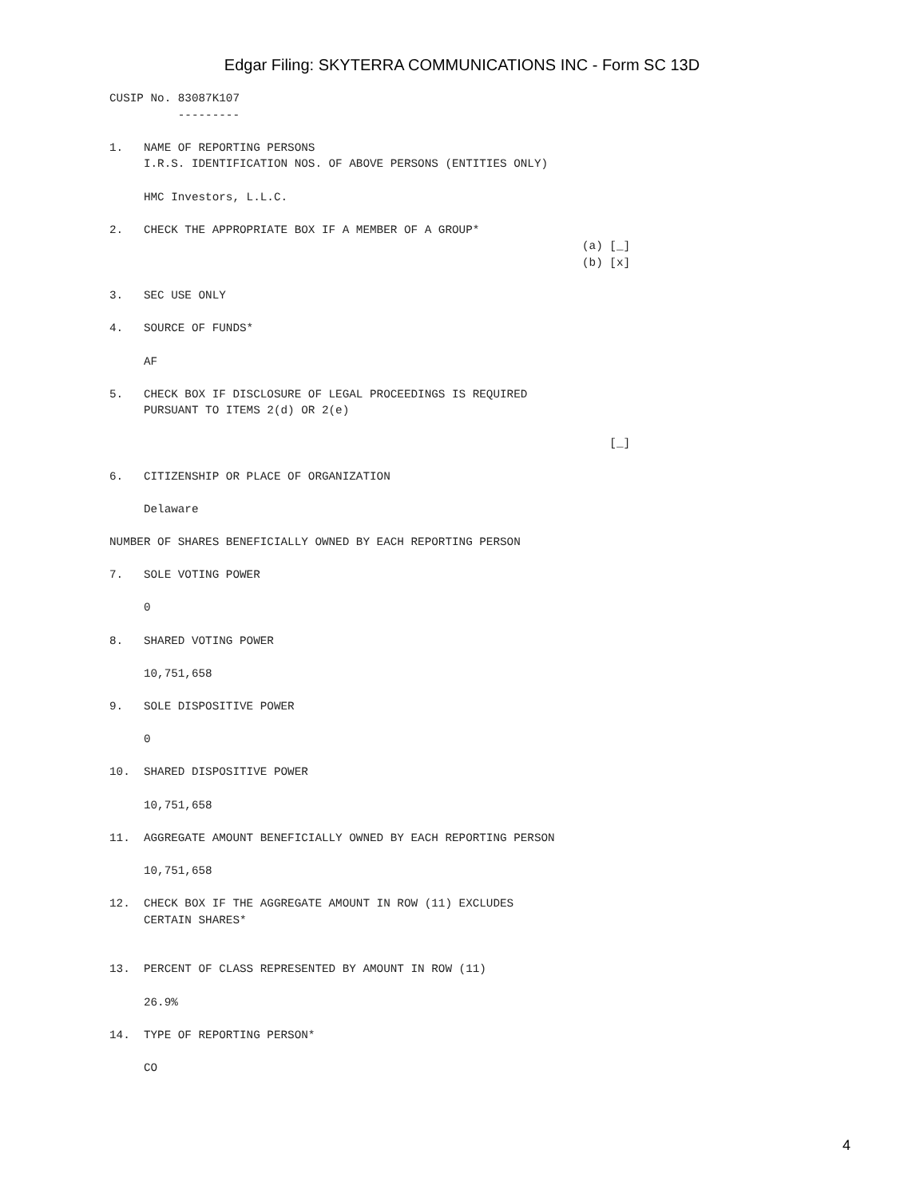Edgar Filing: SKYTERRA COMMUNICATIONS INC - Form SC 13D
CUSIP No. 83087K107
          ---------

1.   NAME OF REPORTING PERSONS
     I.R.S. IDENTIFICATION NOS. OF ABOVE PERSONS (ENTITIES ONLY)

     HMC Investors, L.L.C.

2.   CHECK THE APPROPRIATE BOX IF A MEMBER OF A GROUP*
                                                                     (a) [_]
                                                                     (b) [x]

3.   SEC USE ONLY

4.   SOURCE OF FUNDS*

     AF

5.   CHECK BOX IF DISCLOSURE OF LEGAL PROCEEDINGS IS REQUIRED
     PURSUANT TO ITEMS 2(d) OR 2(e)

                                                                         [_]

6.   CITIZENSHIP OR PLACE OF ORGANIZATION

     Delaware

NUMBER OF SHARES BENEFICIALLY OWNED BY EACH REPORTING PERSON

7.   SOLE VOTING POWER

     0

8.   SHARED VOTING POWER

     10,751,658

9.   SOLE DISPOSITIVE POWER

     0

10.  SHARED DISPOSITIVE POWER

     10,751,658

11.  AGGREGATE AMOUNT BENEFICIALLY OWNED BY EACH REPORTING PERSON

     10,751,658

12.  CHECK BOX IF THE AGGREGATE AMOUNT IN ROW (11) EXCLUDES
     CERTAIN SHARES*


13.  PERCENT OF CLASS REPRESENTED BY AMOUNT IN ROW (11)

     26.9%

14.  TYPE OF REPORTING PERSON*

     CO
4